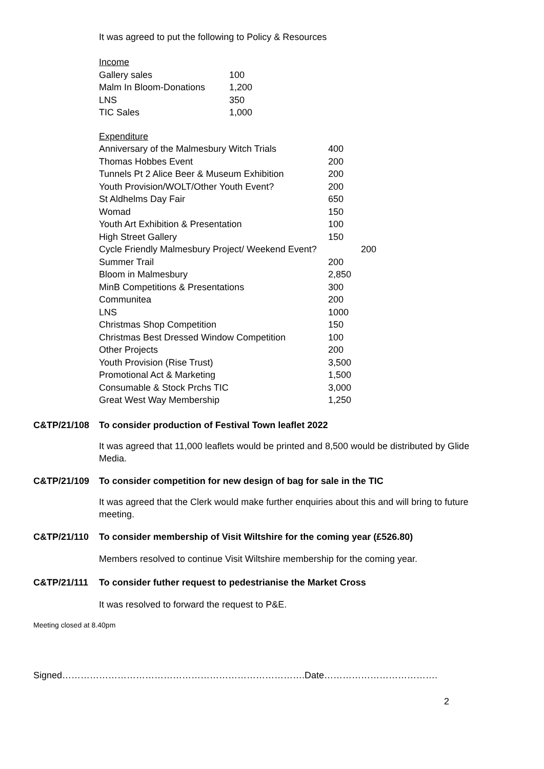It was agreed to put the following to Policy & Resources
| Income | |
| Gallery sales | 100 |
| Malm In Bloom-Donations | 1,200 |
| LNS | 350 |
| TIC Sales | 1,000 |
| Expenditure | | |
| Anniversary of the Malmesbury Witch Trials | 400 | |
| Thomas Hobbes Event | 200 | |
| Tunnels Pt 2 Alice Beer & Museum Exhibition | 200 | |
| Youth Provision/WOLT/Other Youth Event? | 200 | |
| St Aldhelms Day Fair | 650 | |
| Womad | 150 | |
| Youth Art Exhibition & Presentation | 100 | |
| High Street Gallery | 150 | |
| Cycle Friendly Malmesbury Project/ Weekend Event? | | 200 |
| Summer Trail | 200 | |
| Bloom in Malmesbury | 2,850 | |
| MinB Competitions & Presentations | 300 | |
| Communitea | 200 | |
| LNS | 1000 | |
| Christmas Shop Competition | 150 | |
| Christmas Best Dressed Window Competition | 100 | |
| Other Projects | 200 | |
| Youth Provision (Rise Trust) | 3,500 | |
| Promotional Act & Marketing | 1,500 | |
| Consumable & Stock Prchs TIC | 3,000 | |
| Great West Way Membership | 1,250 | |
C&TP/21/108 To consider production of Festival Town leaflet 2022
It was agreed that 11,000 leaflets would be printed and 8,500 would be distributed by Glide Media.
C&TP/21/109 To consider competition for new design of bag for sale in the TIC
It was agreed that the Clerk would make further enquiries about this and will bring to future meeting.
C&TP/21/110 To consider membership of Visit Wiltshire for the coming year (£526.80)
Members resolved to continue Visit Wiltshire membership for the coming year.
C&TP/21/111 To consider futher request to pedestrianise the Market Cross
It was resolved to forward the request to P&E.
Meeting closed at 8.40pm
Signed…………………………………………………………………….Date……………………………….
2